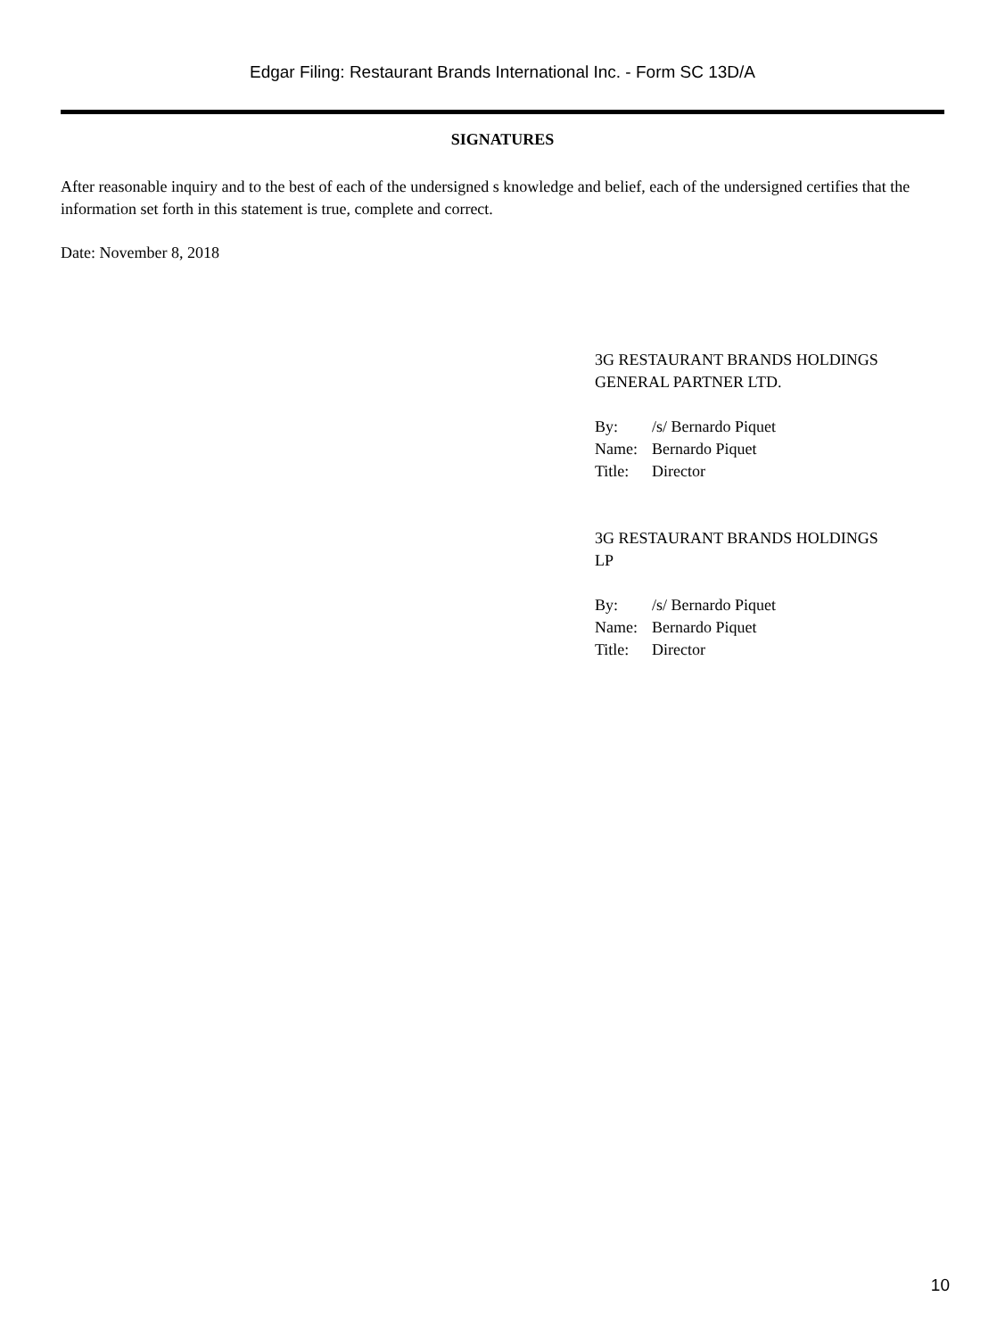Edgar Filing: Restaurant Brands International Inc. - Form SC 13D/A
SIGNATURES
After reasonable inquiry and to the best of each of the undersigned s knowledge and belief, each of the undersigned certifies that the information set forth in this statement is true, complete and correct.
Date: November 8, 2018
3G RESTAURANT BRANDS HOLDINGS
GENERAL PARTNER LTD.
| By: | /s/ Bernardo Piquet |
| Name: | Bernardo Piquet |
| Title: | Director |
3G RESTAURANT BRANDS HOLDINGS
LP
| By: | /s/ Bernardo Piquet |
| Name: | Bernardo Piquet |
| Title: | Director |
10